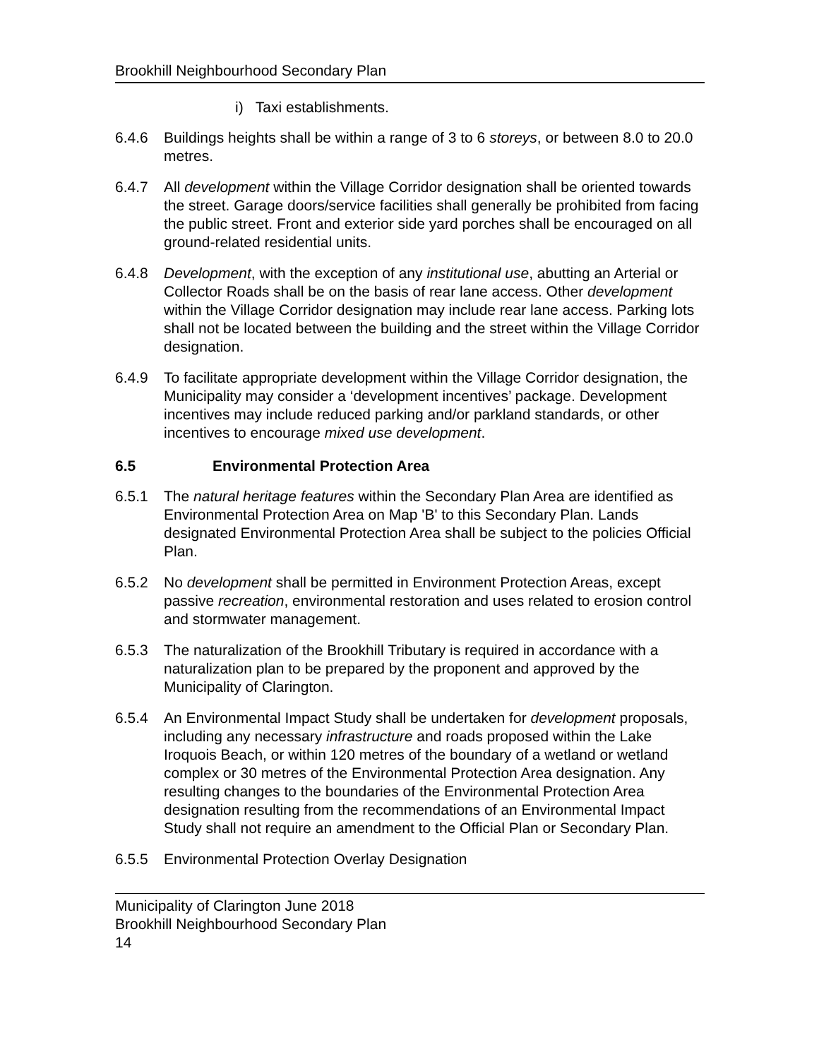Brookhill Neighbourhood Secondary Plan
i) Taxi establishments.
6.4.6 Buildings heights shall be within a range of 3 to 6 storeys, or between 8.0 to 20.0 metres.
6.4.7 All development within the Village Corridor designation shall be oriented towards the street. Garage doors/service facilities shall generally be prohibited from facing the public street. Front and exterior side yard porches shall be encouraged on all ground-related residential units.
6.4.8 Development, with the exception of any institutional use, abutting an Arterial or Collector Roads shall be on the basis of rear lane access. Other development within the Village Corridor designation may include rear lane access. Parking lots shall not be located between the building and the street within the Village Corridor designation.
6.4.9 To facilitate appropriate development within the Village Corridor designation, the Municipality may consider a ‘development incentives’ package. Development incentives may include reduced parking and/or parkland standards, or other incentives to encourage mixed use development.
6.5 Environmental Protection Area
6.5.1 The natural heritage features within the Secondary Plan Area are identified as Environmental Protection Area on Map 'B' to this Secondary Plan. Lands designated Environmental Protection Area shall be subject to the policies Official Plan.
6.5.2 No development shall be permitted in Environment Protection Areas, except passive recreation, environmental restoration and uses related to erosion control and stormwater management.
6.5.3 The naturalization of the Brookhill Tributary is required in accordance with a naturalization plan to be prepared by the proponent and approved by the Municipality of Clarington.
6.5.4 An Environmental Impact Study shall be undertaken for development proposals, including any necessary infrastructure and roads proposed within the Lake Iroquois Beach, or within 120 metres of the boundary of a wetland or wetland complex or 30 metres of the Environmental Protection Area designation. Any resulting changes to the boundaries of the Environmental Protection Area designation resulting from the recommendations of an Environmental Impact Study shall not require an amendment to the Official Plan or Secondary Plan.
6.5.5 Environmental Protection Overlay Designation
Municipality of Clarington June 2018
Brookhill Neighbourhood Secondary Plan
14